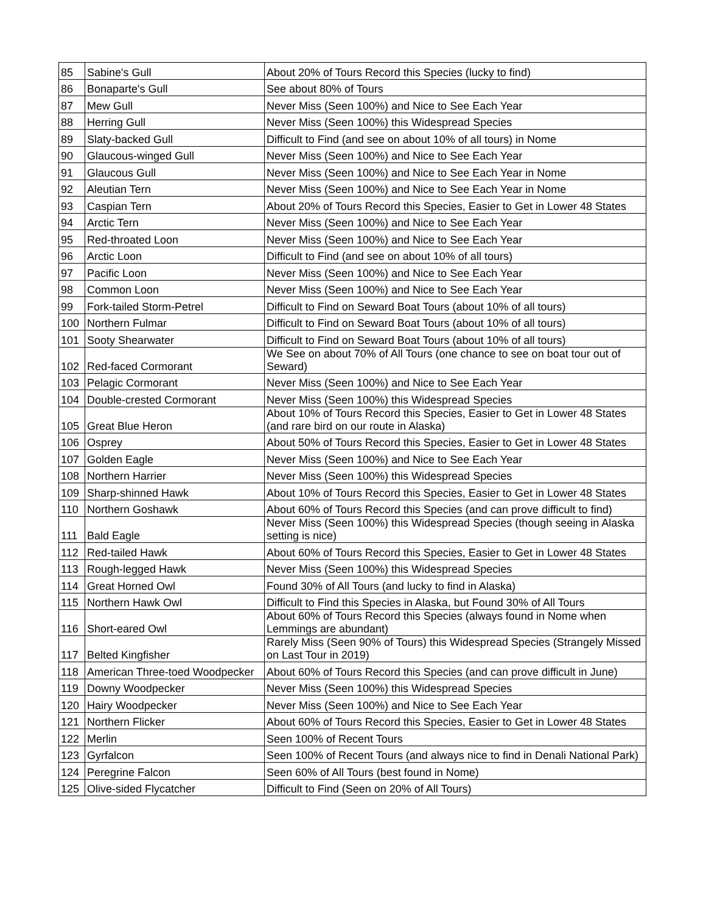| 85 | Sabine's Gull | About 20% of Tours Record this Species (lucky to find) |
| 86 | Bonaparte's Gull | See about 80% of Tours |
| 87 | Mew Gull | Never Miss (Seen 100%) and Nice to See Each Year |
| 88 | Herring Gull | Never Miss (Seen 100%) this Widespread Species |
| 89 | Slaty-backed Gull | Difficult to Find (and see on about 10% of all tours) in Nome |
| 90 | Glaucous-winged Gull | Never Miss (Seen 100%) and Nice to See Each Year |
| 91 | Glaucous Gull | Never Miss (Seen 100%) and Nice to See Each Year in Nome |
| 92 | Aleutian Tern | Never Miss (Seen 100%) and Nice to See Each Year in Nome |
| 93 | Caspian Tern | About 20% of Tours Record this Species, Easier to Get in Lower 48 States |
| 94 | Arctic Tern | Never Miss (Seen 100%) and Nice to See Each Year |
| 95 | Red-throated Loon | Never Miss (Seen 100%) and Nice to See Each Year |
| 96 | Arctic Loon | Difficult to Find (and see on about 10% of all tours) |
| 97 | Pacific Loon | Never Miss (Seen 100%) and Nice to See Each Year |
| 98 | Common Loon | Never Miss (Seen 100%) and Nice to See Each Year |
| 99 | Fork-tailed Storm-Petrel | Difficult to Find on Seward Boat Tours (about 10% of all tours) |
| 100 | Northern Fulmar | Difficult to Find on Seward Boat Tours (about 10% of all tours) |
| 101 | Sooty Shearwater | Difficult to Find on Seward Boat Tours (about 10% of all tours) |
| 102 | Red-faced Cormorant | We See on about 70% of All Tours (one chance to see on boat tour out of Seward) |
| 103 | Pelagic Cormorant | Never Miss (Seen 100%) and Nice to See Each Year |
| 104 | Double-crested Cormorant | Never Miss (Seen 100%) this Widespread Species |
| 105 | Great Blue Heron | About 10% of Tours Record this Species, Easier to Get in Lower 48 States (and rare bird on our route in Alaska) |
| 106 | Osprey | About 50% of Tours Record this Species, Easier to Get in Lower 48 States |
| 107 | Golden Eagle | Never Miss (Seen 100%) and Nice to See Each Year |
| 108 | Northern Harrier | Never Miss (Seen 100%) this Widespread Species |
| 109 | Sharp-shinned Hawk | About 10% of Tours Record this Species, Easier to Get in Lower 48 States |
| 110 | Northern Goshawk | About 60% of Tours Record this Species (and can prove difficult to find) |
| 111 | Bald Eagle | Never Miss (Seen 100%) this Widespread Species (though seeing in Alaska setting is nice) |
| 112 | Red-tailed Hawk | About 60% of Tours Record this Species, Easier to Get in Lower 48 States |
| 113 | Rough-legged Hawk | Never Miss (Seen 100%) this Widespread Species |
| 114 | Great Horned Owl | Found 30% of All Tours (and lucky to find in Alaska) |
| 115 | Northern Hawk Owl | Difficult to Find this Species in Alaska, but Found 30% of All Tours |
| 116 | Short-eared Owl | About 60% of Tours Record this Species (always found in Nome when Lemmings are abundant) |
| 117 | Belted Kingfisher | Rarely Miss (Seen 90% of Tours) this Widespread Species (Strangely Missed on Last Tour in 2019) |
| 118 | American Three-toed Woodpecker | About 60% of Tours Record this Species (and can prove difficult in June) |
| 119 | Downy Woodpecker | Never Miss (Seen 100%) this Widespread Species |
| 120 | Hairy Woodpecker | Never Miss (Seen 100%) and Nice to See Each Year |
| 121 | Northern Flicker | About 60% of Tours Record this Species, Easier to Get in Lower 48 States |
| 122 | Merlin | Seen 100% of Recent Tours |
| 123 | Gyrfalcon | Seen 100% of Recent Tours (and always nice to find in Denali National Park) |
| 124 | Peregrine Falcon | Seen 60% of All Tours (best found in Nome) |
| 125 | Olive-sided Flycatcher | Difficult to Find (Seen on 20% of All Tours) |